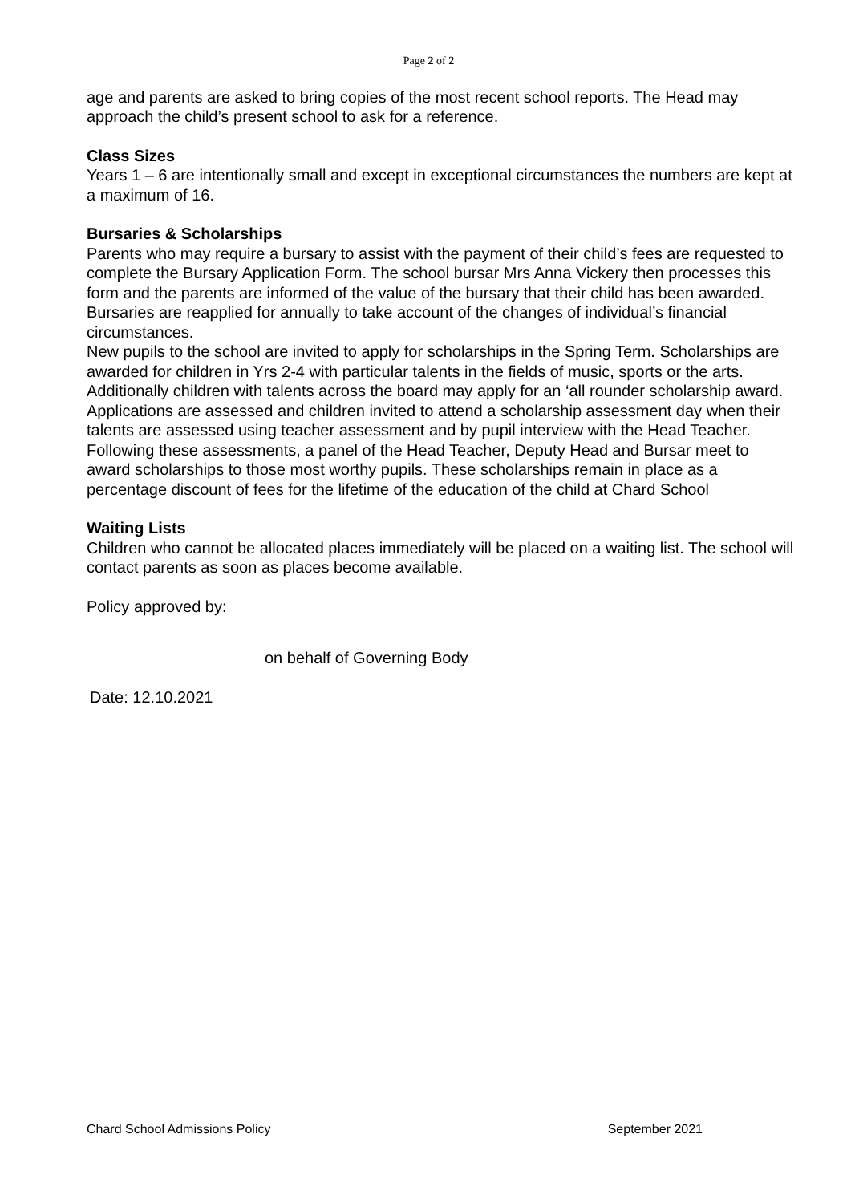Page 2 of 2
age and parents are asked to bring copies of the most recent school reports. The Head may approach the child’s present school to ask for a reference.
Class Sizes
Years 1 – 6 are intentionally small and except in exceptional circumstances the numbers are kept at a maximum of 16.
Bursaries & Scholarships
Parents who may require a bursary to assist with the payment of their child’s fees are requested to complete the Bursary Application Form. The school bursar Mrs Anna Vickery then processes this form and the parents are informed of the value of the bursary that their child has been awarded. Bursaries are reapplied for annually to take account of the changes of individual’s financial circumstances.
New pupils to the school are invited to apply for scholarships in the Spring Term. Scholarships are awarded for children in Yrs 2-4 with particular talents in the fields of music, sports or the arts. Additionally children with talents across the board may apply for an ‘all rounder scholarship award. Applications are assessed and children invited to attend a scholarship assessment day when their talents are assessed using teacher assessment and by pupil interview with the Head Teacher. Following these assessments, a panel of the Head Teacher, Deputy Head and Bursar meet to award scholarships to those most worthy pupils. These scholarships remain in place as a percentage discount of fees for the lifetime of the education of the child at Chard School
Waiting Lists
Children who cannot be allocated places immediately will be placed on a waiting list. The school will contact parents as soon as places become available.
Policy approved by:
on behalf of Governing Body
Date: 12.10.2021
Chard School Admissions Policy September 2021